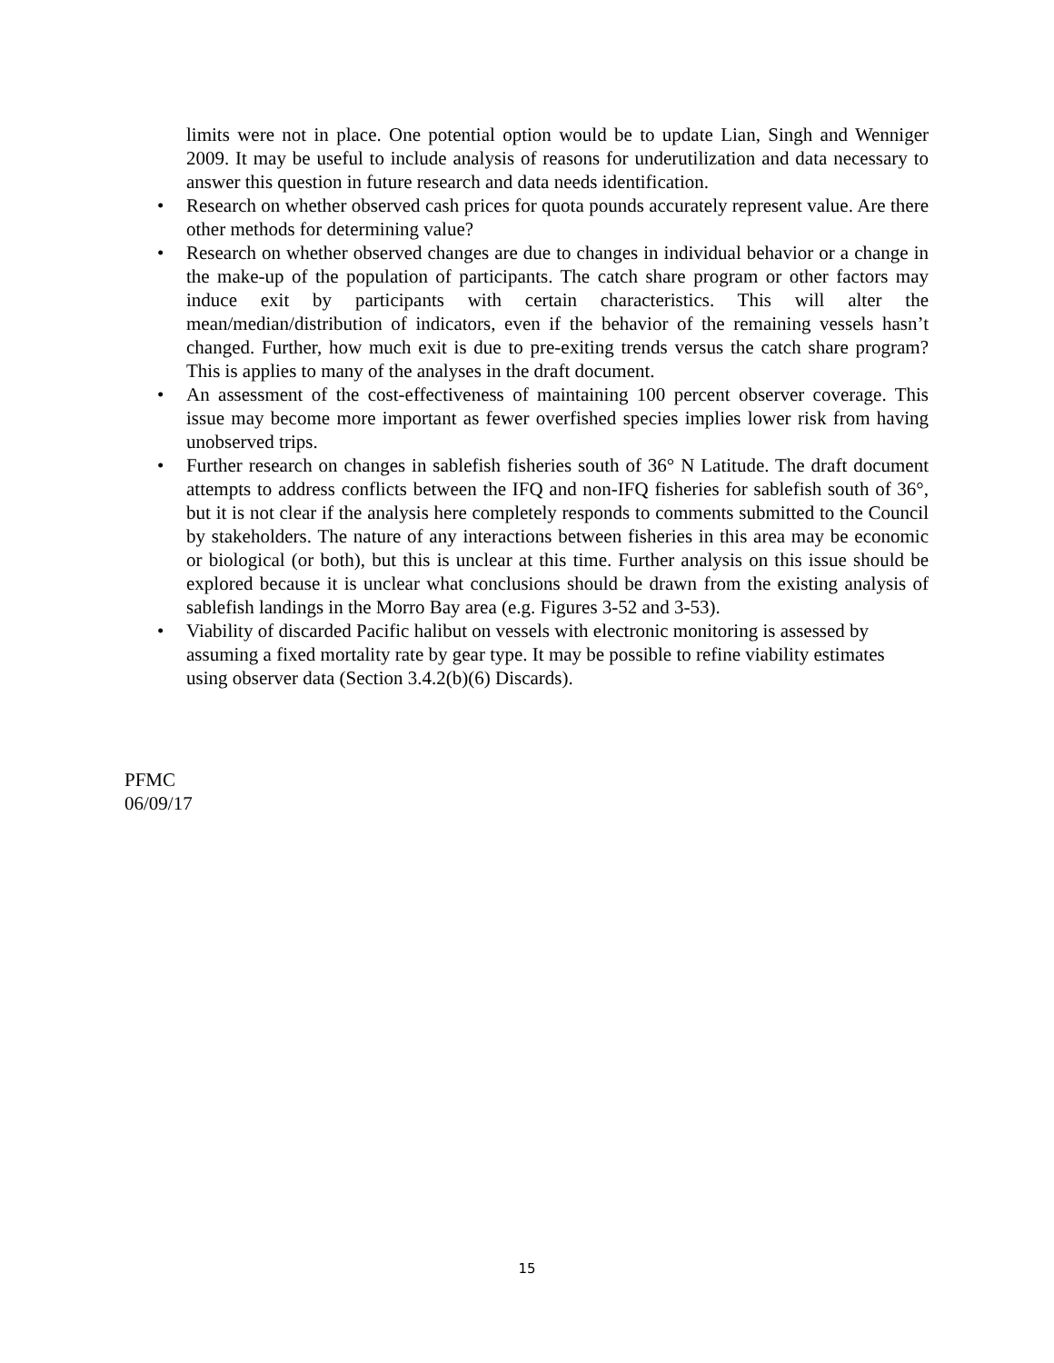limits were not in place. One potential option would be to update Lian, Singh and Wenniger 2009. It may be useful to include analysis of reasons for underutilization and data necessary to answer this question in future research and data needs identification.
• Research on whether observed cash prices for quota pounds accurately represent value. Are there other methods for determining value?
• Research on whether observed changes are due to changes in individual behavior or a change in the make-up of the population of participants. The catch share program or other factors may induce exit by participants with certain characteristics. This will alter the mean/median/distribution of indicators, even if the behavior of the remaining vessels hasn’t changed. Further, how much exit is due to pre-exiting trends versus the catch share program? This is applies to many of the analyses in the draft document.
• An assessment of the cost-effectiveness of maintaining 100 percent observer coverage. This issue may become more important as fewer overfished species implies lower risk from having unobserved trips.
• Further research on changes in sablefish fisheries south of 36° N Latitude. The draft document attempts to address conflicts between the IFQ and non-IFQ fisheries for sablefish south of 36°, but it is not clear if the analysis here completely responds to comments submitted to the Council by stakeholders. The nature of any interactions between fisheries in this area may be economic or biological (or both), but this is unclear at this time. Further analysis on this issue should be explored because it is unclear what conclusions should be drawn from the existing analysis of sablefish landings in the Morro Bay area (e.g. Figures 3-52 and 3-53).
• Viability of discarded Pacific halibut on vessels with electronic monitoring is assessed by assuming a fixed mortality rate by gear type. It may be possible to refine viability estimates using observer data (Section 3.4.2(b)(6) Discards).
PFMC
06/09/17
15